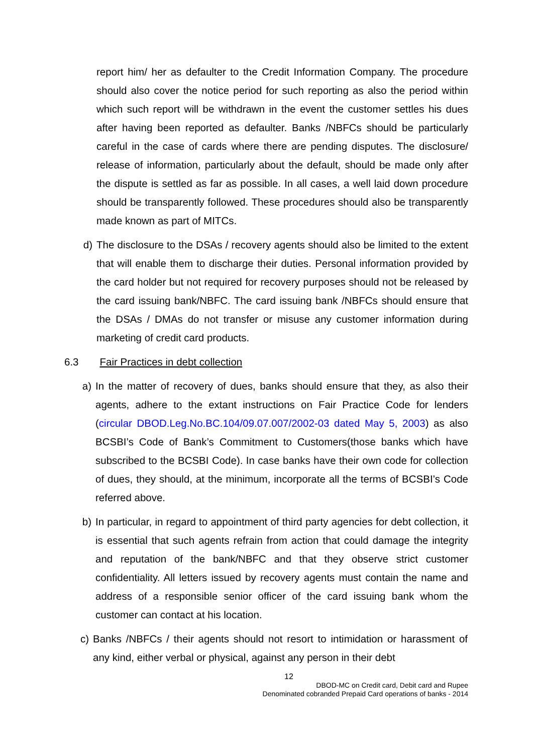report him/ her as defaulter to the Credit Information Company. The procedure should also cover the notice period for such reporting as also the period within which such report will be withdrawn in the event the customer settles his dues after having been reported as defaulter. Banks /NBFCs should be particularly careful in the case of cards where there are pending disputes. The disclosure/ release of information, particularly about the default, should be made only after the dispute is settled as far as possible. In all cases, a well laid down procedure should be transparently followed. These procedures should also be transparently made known as part of MITCs.
d) The disclosure to the DSAs / recovery agents should also be limited to the extent that will enable them to discharge their duties. Personal information provided by the card holder but not required for recovery purposes should not be released by the card issuing bank/NBFC. The card issuing bank /NBFCs should ensure that the DSAs / DMAs do not transfer or misuse any customer information during marketing of credit card products.
6.3 Fair Practices in debt collection
a) In the matter of recovery of dues, banks should ensure that they, as also their agents, adhere to the extant instructions on Fair Practice Code for lenders (circular DBOD.Leg.No.BC.104/09.07.007/2002-03 dated May 5, 2003) as also BCSBI’s Code of Bank’s Commitment to Customers(those banks which have subscribed to the BCSBI Code). In case banks have their own code for collection of dues, they should, at the minimum, incorporate all the terms of BCSBI’s Code referred above.
b) In particular, in regard to appointment of third party agencies for debt collection, it is essential that such agents refrain from action that could damage the integrity and reputation of the bank/NBFC and that they observe strict customer confidentiality. All letters issued by recovery agents must contain the name and address of a responsible senior officer of the card issuing bank whom the customer can contact at his location.
c) Banks /NBFCs / their agents should not resort to intimidation or harassment of any kind, either verbal or physical, against any person in their debt
12
DBOD-MC on Credit card, Debit card and Rupee
Denominated cobranded Prepaid Card operations of banks - 2014